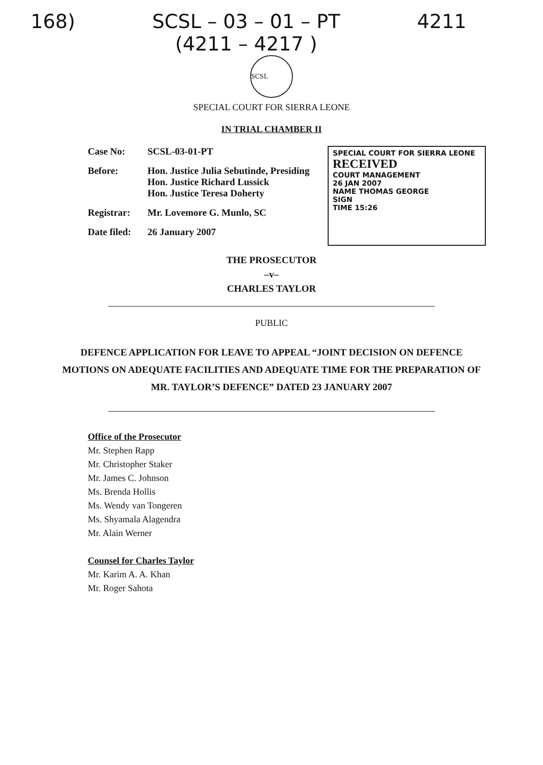168) SCSL – 03 – 01 – PT
(4211 – 4217 ) 4211
SCSL
SPECIAL COURT FOR SIERRA LEONE
IN TRIAL CHAMBER II
Case No: SCSL-03-01-PT
Before: Hon. Justice Julia Sebutinde, Presiding
Hon. Justice Richard Lussick
Hon. Justice Teresa Doherty
Registrar: Mr. Lovemore G. Munlo, SC
Date filed: 26 January 2007
SPECIAL COURT FOR SIERRA LEONE
RECEIVED
COURT MANAGEMENT
26 JAN 2007
NAME THOMAS GEORGE
SIGN
TIME 15:26
THE PROSECUTOR
–v–
CHARLES TAYLOR
PUBLIC
DEFENCE APPLICATION FOR LEAVE TO APPEAL “JOINT DECISION ON DEFENCE MOTIONS ON ADEQUATE FACILITIES AND ADEQUATE TIME FOR THE PREPARATION OF MR. TAYLOR’S DEFENCE” DATED 23 JANUARY 2007
Office of the Prosecutor
Mr. Stephen Rapp
Mr. Christopher Staker
Mr. James C. Johnson
Ms. Brenda Hollis
Ms. Wendy van Tongeren
Ms. Shyamala Alagendra
Mr. Alain Werner
Counsel for Charles Taylor
Mr. Karim A. A. Khan
Mr. Roger Sahota